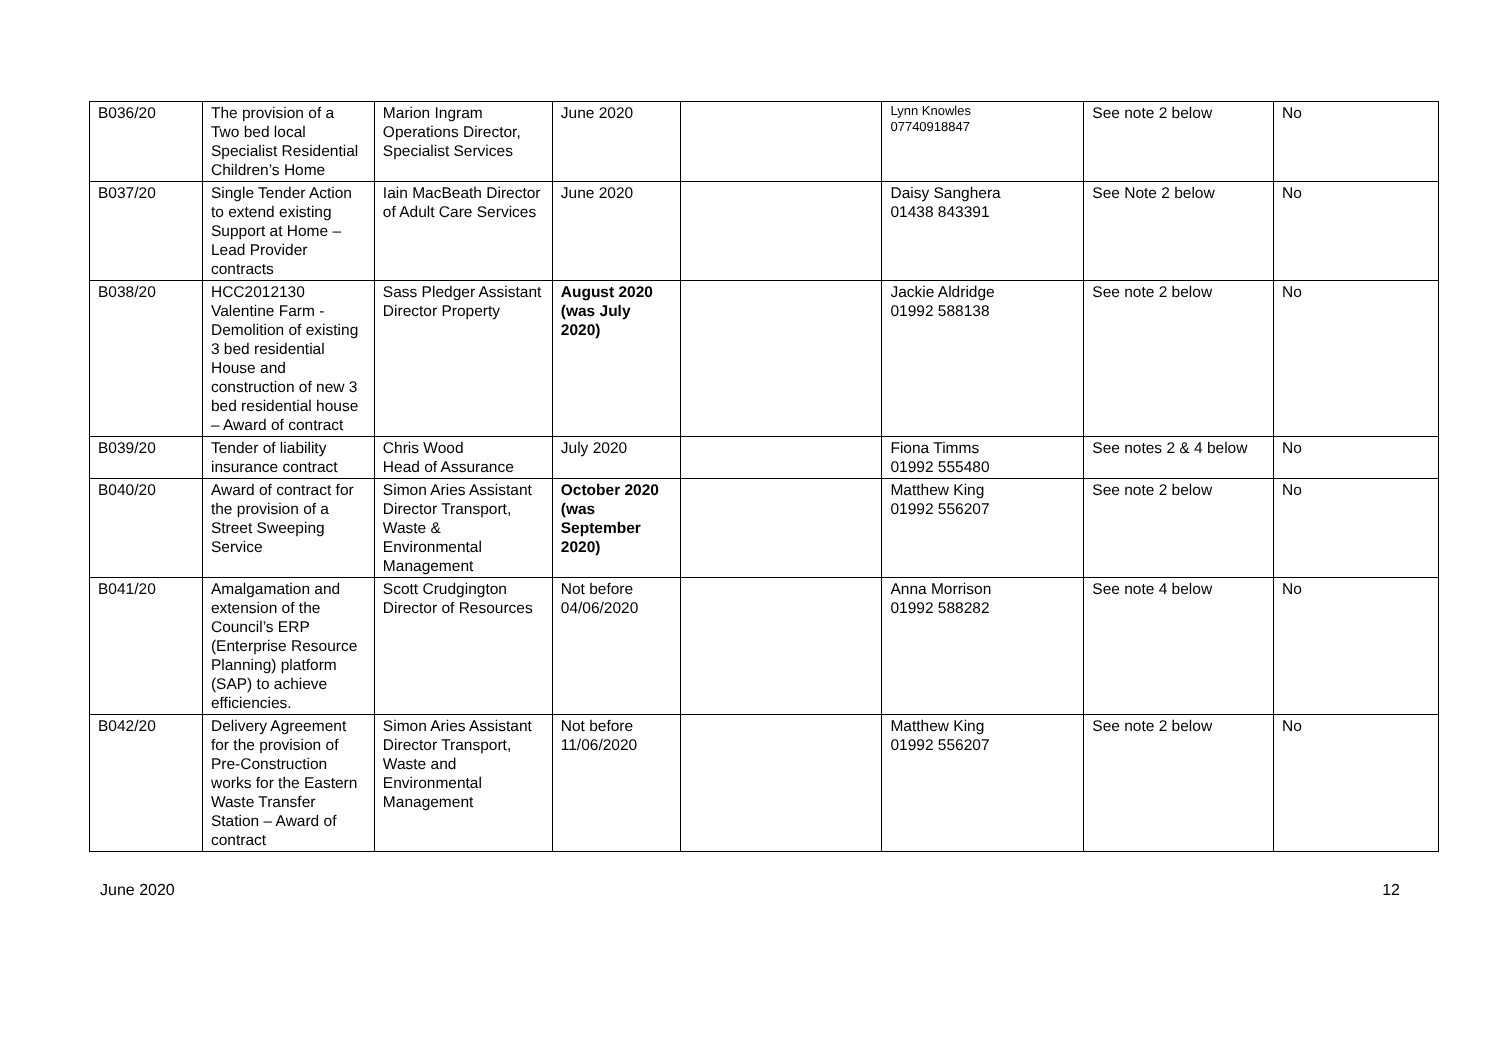| B036/20 | The provision of a Two bed local Specialist Residential Children’s Home | Marion Ingram Operations Director, Specialist Services | June 2020 | | Lynn Knowles 07740918847 | See note 2 below | No |
| B037/20 | Single Tender Action to extend existing Support at Home – Lead Provider contracts | Iain MacBeath Director of Adult Care Services | June 2020 | | Daisy Sanghera 01438 843391 | See Note 2 below | No |
| B038/20 | HCC2012130 Valentine Farm - Demolition of existing 3 bed residential House and construction of new 3 bed residential house – Award of contract | Sass Pledger Assistant Director Property | August 2020 (was July 2020) | | Jackie Aldridge 01992 588138 | See note 2 below | No |
| B039/20 | Tender of liability insurance contract | Chris Wood Head of Assurance | July 2020 | | Fiona Timms 01992 555480 | See notes 2 & 4 below | No |
| B040/20 | Award of contract for the provision of a Street Sweeping Service | Simon Aries Assistant Director Transport, Waste & Environmental Management | October 2020 (was September 2020) | | Matthew King 01992 556207 | See note 2 below | No |
| B041/20 | Amalgamation and extension of the Council’s ERP (Enterprise Resource Planning) platform (SAP) to achieve efficiencies. | Scott Crudgington Director of Resources | Not before 04/06/2020 | | Anna Morrison 01992 588282 | See note 4 below | No |
| B042/20 | Delivery Agreement for the provision of Pre-Construction works for the Eastern Waste Transfer Station – Award of contract | Simon Aries Assistant Director Transport, Waste and Environmental Management | Not before 11/06/2020 | | Matthew King 01992 556207 | See note 2 below | No |
June 2020 12